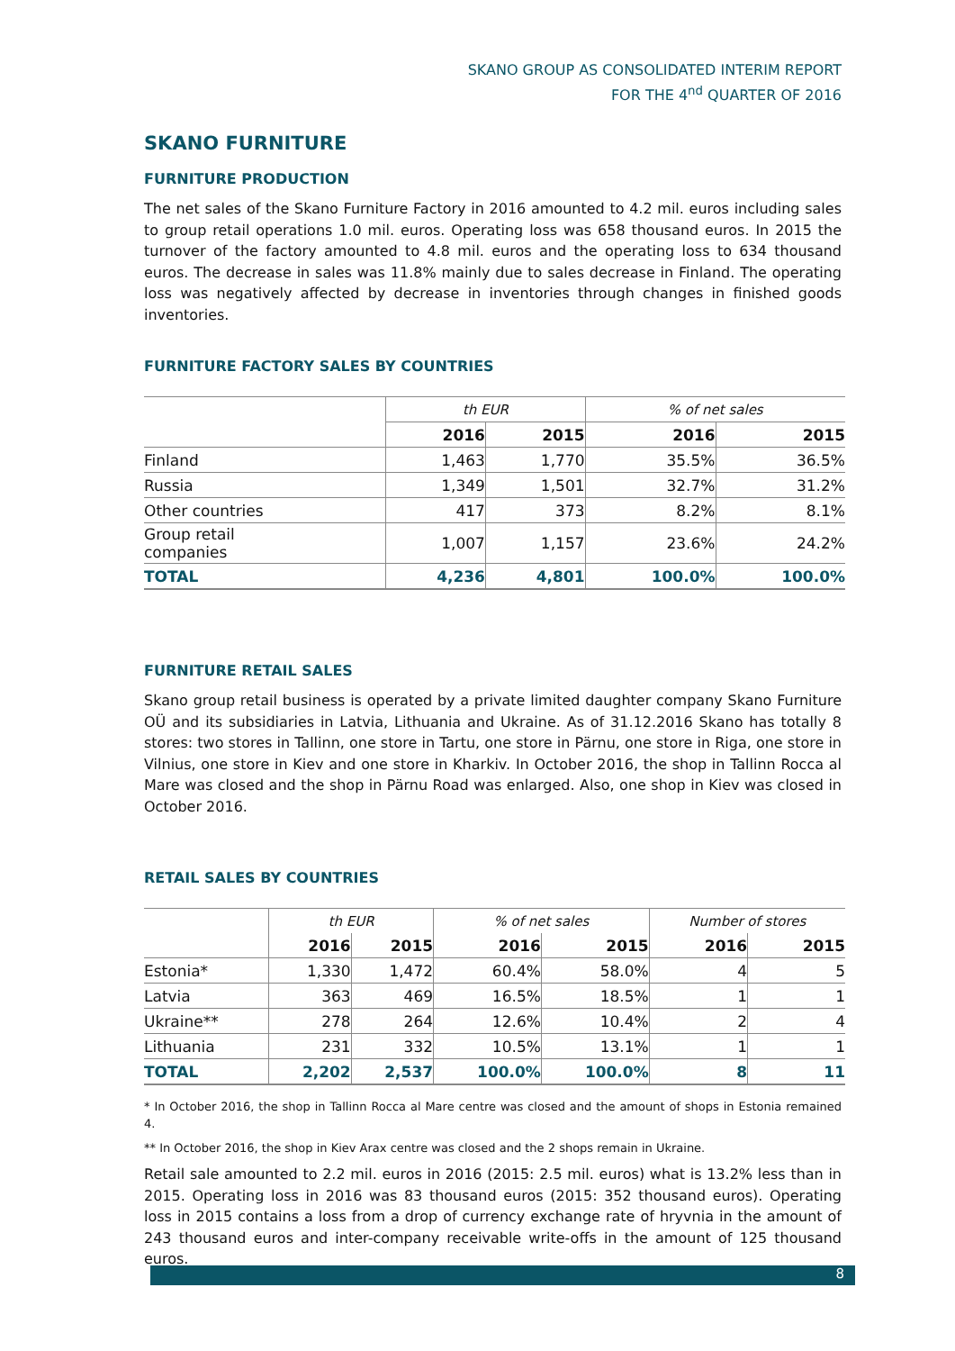SKANO GROUP AS CONSOLIDATED INTERIM REPORT
FOR THE 4<sup>nd</sup> QUARTER OF 2016
SKANO FURNITURE
FURNITURE PRODUCTION
The net sales of the Skano Furniture Factory in 2016 amounted to 4.2 mil. euros including sales to group retail operations 1.0 mil. euros. Operating loss was 658 thousand euros. In 2015 the turnover of the factory amounted to 4.8 mil. euros and the operating loss to 634 thousand euros. The decrease in sales was 11.8% mainly due to sales decrease in Finland. The operating loss was negatively affected by decrease in inventories through changes in finished goods inventories.
FURNITURE FACTORY SALES BY COUNTRIES
| | th EUR | | % of net sales | |
| | 2016 | 2015 | 2016 | 2015 |
| Finland | 1,463 | 1,770 | 35.5% | 36.5% |
| Russia | 1,349 | 1,501 | 32.7% | 31.2% |
| Other countries | 417 | 373 | 8.2% | 8.1% |
| Group retail companies | 1,007 | 1,157 | 23.6% | 24.2% |
| TOTAL | 4,236 | 4,801 | 100.0% | 100.0% |
FURNITURE RETAIL SALES
Skano group retail business is operated by a private limited daughter company Skano Furniture OÜ and its subsidiaries in Latvia, Lithuania and Ukraine. As of 31.12.2016 Skano has totally 8 stores: two stores in Tallinn, one store in Tartu, one store in Pärnu, one store in Riga, one store in Vilnius, one store in Kiev and one store in Kharkiv. In October 2016, the shop in Tallinn Rocca al Mare was closed and the shop in Pärnu Road was enlarged. Also, one shop in Kiev was closed in October 2016.
RETAIL SALES BY COUNTRIES
| | th EUR | | % of net sales | | Number of stores | |
| | 2016 | 2015 | 2016 | 2015 | 2016 | 2015 |
| Estonia* | 1,330 | 1,472 | 60.4% | 58.0% | 4 | 5 |
| Latvia | 363 | 469 | 16.5% | 18.5% | 1 | 1 |
| Ukraine** | 278 | 264 | 12.6% | 10.4% | 2 | 4 |
| Lithuania | 231 | 332 | 10.5% | 13.1% | 1 | 1 |
| TOTAL | 2,202 | 2,537 | 100.0% | 100.0% | 8 | 11 |
* In October 2016, the shop in Tallinn Rocca al Mare centre was closed and the amount of shops in Estonia remained 4.
** In October 2016, the shop in Kiev Arax centre was closed and the 2 shops remain in Ukraine.
Retail sale amounted to 2.2 mil. euros in 2016 (2015: 2.5 mil. euros) what is 13.2% less than in 2015. Operating loss in 2016 was 83 thousand euros (2015: 352 thousand euros). Operating loss in 2015 contains a loss from a drop of currency exchange rate of hryvnia in the amount of 243 thousand euros and inter-company receivable write-offs in the amount of 125 thousand euros.
8